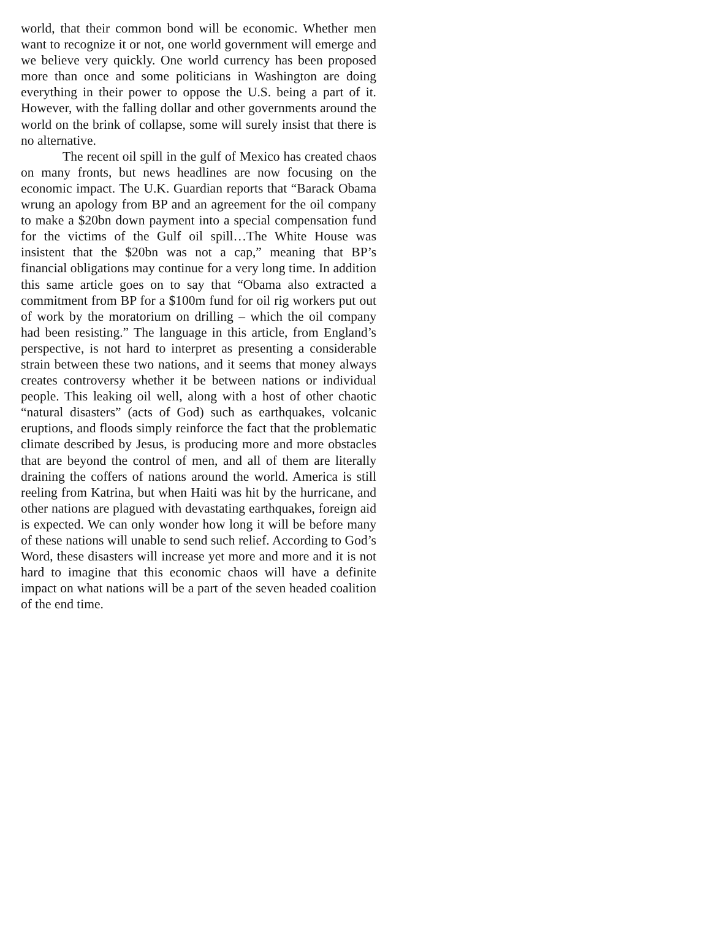world, that their common bond will be economic. Whether men want to recognize it or not, one world government will emerge and we believe very quickly. One world currency has been proposed more than once and some politicians in Washington are doing everything in their power to oppose the U.S. being a part of it. However, with the falling dollar and other governments around the world on the brink of collapse, some will surely insist that there is no alternative.
The recent oil spill in the gulf of Mexico has created chaos on many fronts, but news headlines are now focusing on the economic impact. The U.K. Guardian reports that “Barack Obama wrung an apology from BP and an agreement for the oil company to make a $20bn down payment into a special compensation fund for the victims of the Gulf oil spill…The White House was insistent that the $20bn was not a cap,” meaning that BP’s financial obligations may continue for a very long time. In addition this same article goes on to say that “Obama also extracted a commitment from BP for a $100m fund for oil rig workers put out of work by the moratorium on drilling – which the oil company had been resisting.” The language in this article, from England’s perspective, is not hard to interpret as presenting a considerable strain between these two nations, and it seems that money always creates controversy whether it be between nations or individual people. This leaking oil well, along with a host of other chaotic “natural disasters” (acts of God) such as earthquakes, volcanic eruptions, and floods simply reinforce the fact that the problematic climate described by Jesus, is producing more and more obstacles that are beyond the control of men, and all of them are literally draining the coffers of nations around the world. America is still reeling from Katrina, but when Haiti was hit by the hurricane, and other nations are plagued with devastating earthquakes, foreign aid is expected. We can only wonder how long it will be before many of these nations will unable to send such relief. According to God’s Word, these disasters will increase yet more and more and it is not hard to imagine that this economic chaos will have a definite impact on what nations will be a part of the seven headed coalition of the end time.